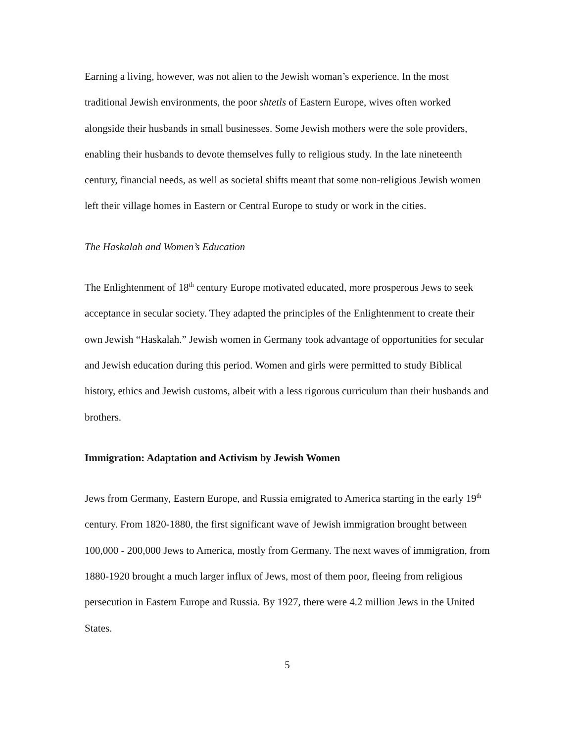Earning a living, however, was not alien to the Jewish woman’s experience. In the most traditional Jewish environments, the poor shtetls of Eastern Europe, wives often worked alongside their husbands in small businesses. Some Jewish mothers were the sole providers, enabling their husbands to devote themselves fully to religious study. In the late nineteenth century, financial needs, as well as societal shifts meant that some non-religious Jewish women left their village homes in Eastern or Central Europe to study or work in the cities.
The Haskalah and Women’s Education
The Enlightenment of 18<sup>th</sup> century Europe motivated educated, more prosperous Jews to seek acceptance in secular society. They adapted the principles of the Enlightenment to create their own Jewish “Haskalah.” Jewish women in Germany took advantage of opportunities for secular and Jewish education during this period. Women and girls were permitted to study Biblical history, ethics and Jewish customs, albeit with a less rigorous curriculum than their husbands and brothers.
Immigration: Adaptation and Activism by Jewish Women
Jews from Germany, Eastern Europe, and Russia emigrated to America starting in the early 19<sup>th</sup> century. From 1820-1880, the first significant wave of Jewish immigration brought between 100,000 - 200,000 Jews to America, mostly from Germany. The next waves of immigration, from 1880-1920 brought a much larger influx of Jews, most of them poor, fleeing from religious persecution in Eastern Europe and Russia. By 1927, there were 4.2 million Jews in the United States.
5